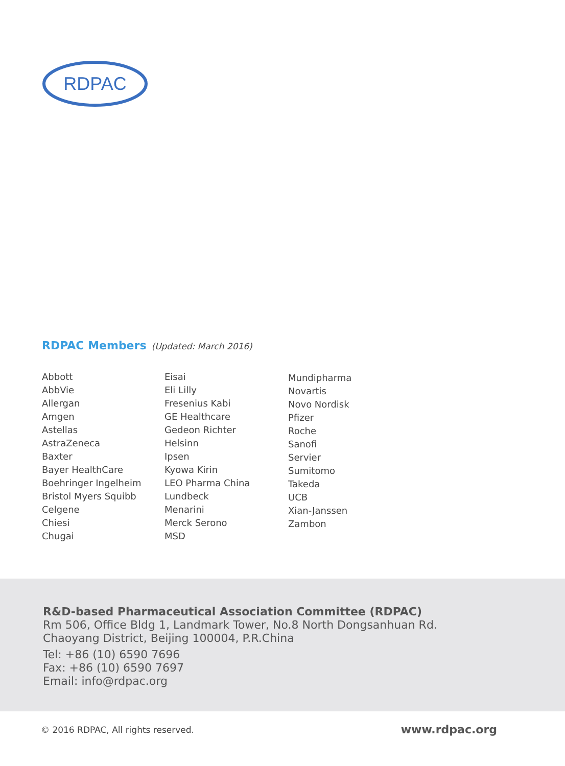RDPAC
RDPAC Members
(Updated: March 2016)
Abbott
AbbVie
Allergan
Amgen
Astellas
AstraZeneca
Baxter
Bayer HealthCare
Boehringer Ingelheim
Bristol Myers Squibb
Celgene
Chiesi
Chugai
Eisai
Eli Lilly
Fresenius Kabi
GE Healthcare
Gedeon Richter
Helsinn
Ipsen
Kyowa Kirin
LEO Pharma China
Lundbeck
Menarini
Merck Serono
MSD
Mundipharma
Novartis
Novo Nordisk
Pfizer
Roche
Sanofi
Servier
Sumitomo
Takeda
UCB
Xian-Janssen
Zambon
R&D-based Pharmaceutical Association Committee (RDPAC)
Rm 506, Office Bldg 1, Landmark Tower, No.8 North Dongsanhuan Rd.
Chaoyang District, Beijing 100004, P.R.China
Tel: +86 (10) 6590 7696
Fax: +86 (10) 6590 7697
Email: info@rdpac.org
© 2016 RDPAC, All rights reserved. www.rdpac.org